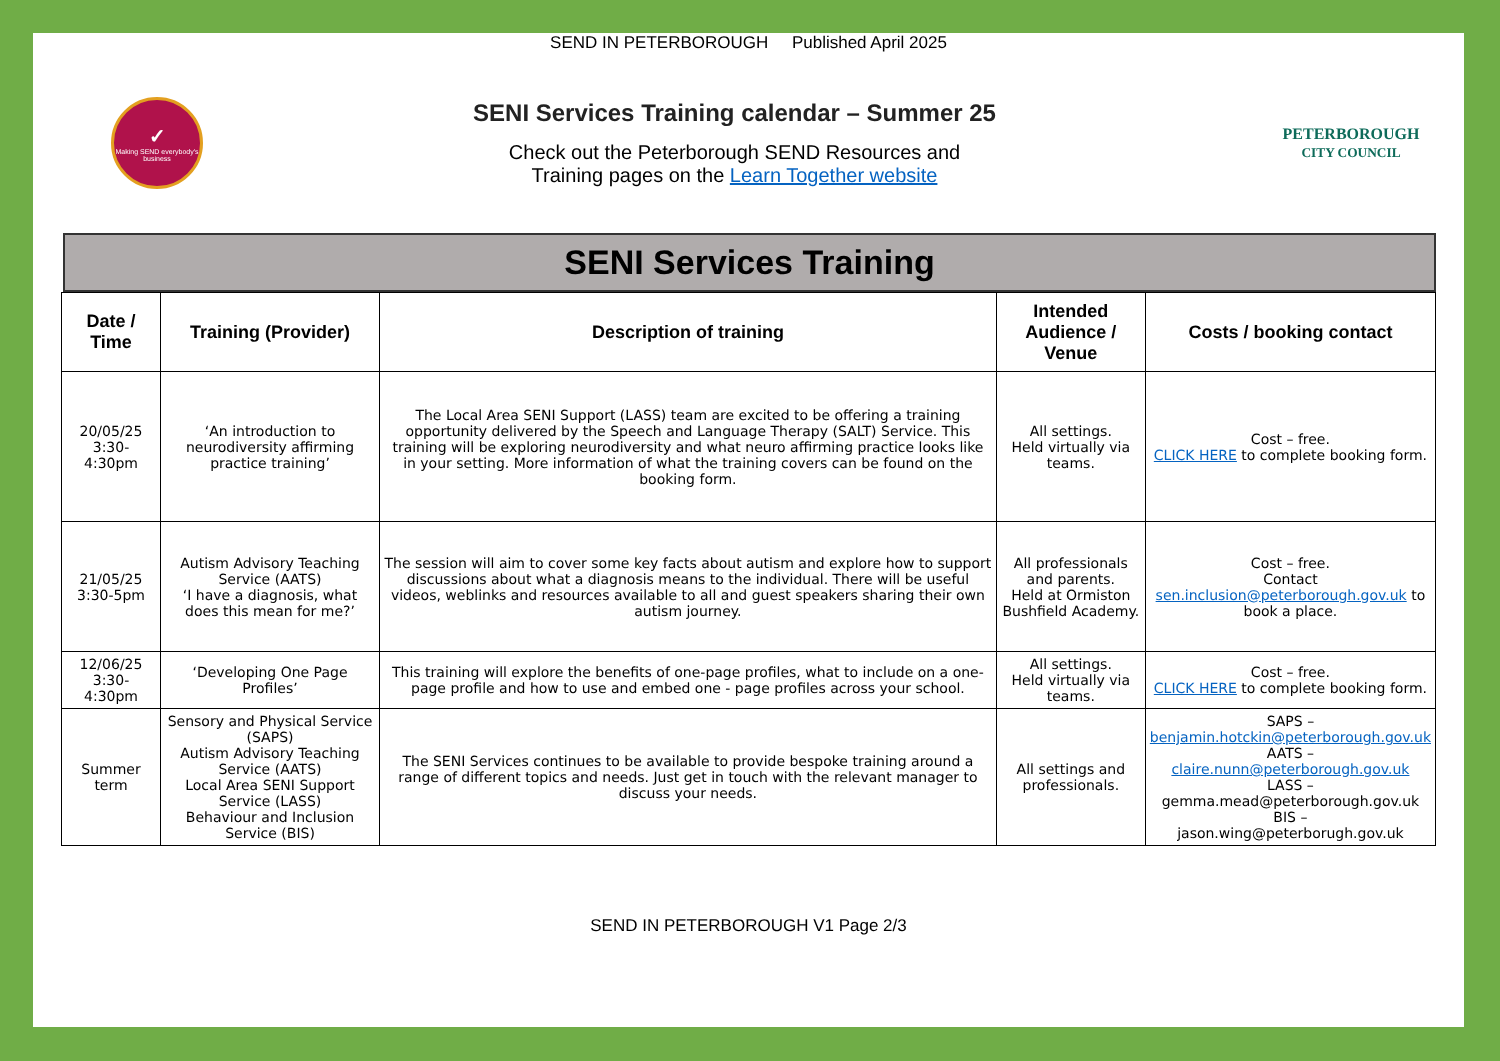SEND IN PETERBOROUGH Published April 2025
✓
Making SEND everybody's business
SENI Services Training calendar – Summer 25
Check out the Peterborough SEND Resources and
Training pages on the Learn Together website
PETERBOROUGH
CITY COUNCIL
SENI Services Training
| Date / Time | Training (Provider) | Description of training | Intended Audience / Venue | Costs / booking contact |
| --- | --- | --- | --- | --- |
| 20/05/25 3:30-4:30pm | ‘An introduction to neurodiversity affirming practice training’ | The Local Area SENI Support (LASS) team are excited to be offering a training opportunity delivered by the Speech and Language Therapy (SALT) Service. This training will be exploring neurodiversity and what neuro affirming practice looks like in your setting. More information of what the training covers can be found on the booking form. | All settings. Held virtually via teams. | Cost – free. CLICK HERE to complete booking form. |
| 21/05/25 3:30-5pm | Autism Advisory Teaching Service (AATS) ‘I have a diagnosis, what does this mean for me?’ | The session will aim to cover some key facts about autism and explore how to support discussions about what a diagnosis means to the individual. There will be useful videos, weblinks and resources available to all and guest speakers sharing their own autism journey. | All professionals and parents. Held at Ormiston Bushfield Academy. | Cost – free. Contact sen.inclusion@peterborough.gov.uk to book a place. |
| 12/06/25 3:30-4:30pm | ‘Developing One Page Profiles’ | This training will explore the benefits of one-page profiles, what to include on a one-page profile and how to use and embed one - page profiles across your school. | All settings. Held virtually via teams. | Cost – free. CLICK HERE to complete booking form. |
| Summer term | Sensory and Physical Service (SAPS) Autism Advisory Teaching Service (AATS) Local Area SENI Support Service (LASS) Behaviour and Inclusion Service (BIS) | The SENI Services continues to be available to provide bespoke training around a range of different topics and needs. Just get in touch with the relevant manager to discuss your needs. | All settings and professionals. | SAPS – benjamin.hotckin@peterborough.gov.uk AATS – claire.nunn@peterborough.gov.uk LASS – gemma.mead@peterborough.gov.uk BIS – jason.wing@peterborugh.gov.uk |
SEND IN PETERBOROUGH V1 Page 2/3